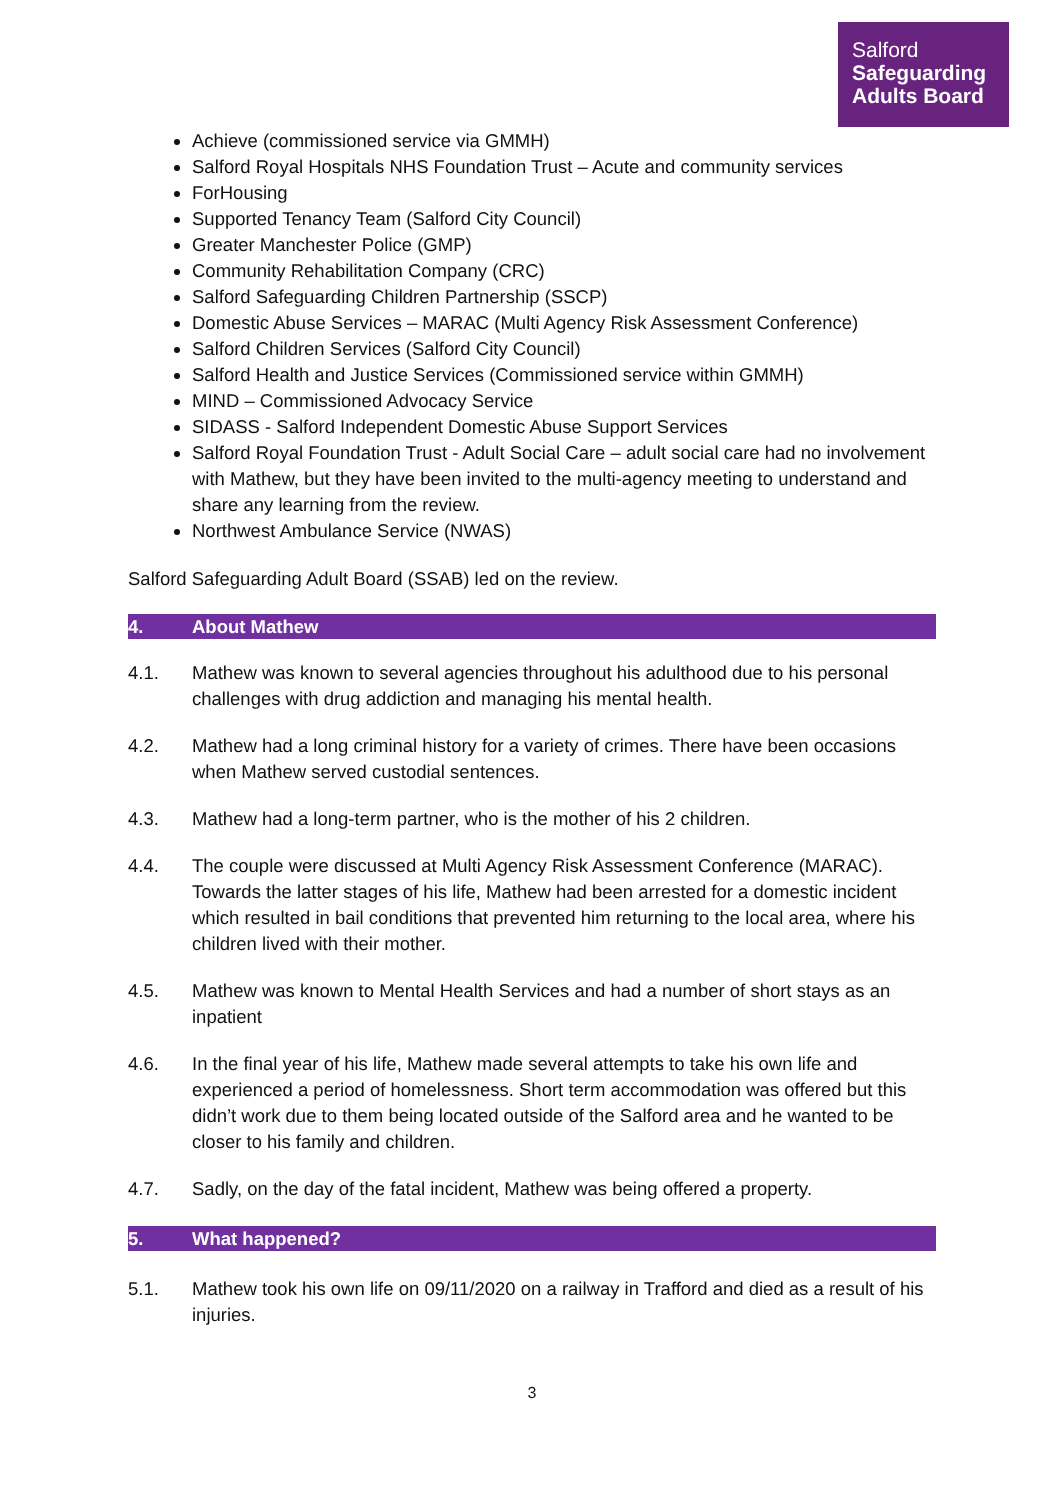Salford
Safeguarding
Adults Board
Achieve (commissioned service via GMMH)
Salford Royal Hospitals NHS Foundation Trust – Acute and community services
ForHousing
Supported Tenancy Team (Salford City Council)
Greater Manchester Police (GMP)
Community Rehabilitation Company (CRC)
Salford Safeguarding Children Partnership (SSCP)
Domestic Abuse Services – MARAC (Multi Agency Risk Assessment Conference)
Salford Children Services (Salford City Council)
Salford Health and Justice Services (Commissioned service within GMMH)
MIND – Commissioned Advocacy Service
SIDASS - Salford Independent Domestic Abuse Support Services
Salford Royal Foundation Trust - Adult Social Care – adult social care had no involvement with Mathew, but they have been invited to the multi-agency meeting to understand and share any learning from the review.
Northwest Ambulance Service (NWAS)
Salford Safeguarding Adult Board (SSAB) led on the review.
4. About Mathew
4.1. Mathew was known to several agencies throughout his adulthood due to his personal challenges with drug addiction and managing his mental health.
4.2. Mathew had a long criminal history for a variety of crimes. There have been occasions when Mathew served custodial sentences.
4.3. Mathew had a long-term partner, who is the mother of his 2 children.
4.4. The couple were discussed at Multi Agency Risk Assessment Conference (MARAC). Towards the latter stages of his life, Mathew had been arrested for a domestic incident which resulted in bail conditions that prevented him returning to the local area, where his children lived with their mother.
4.5. Mathew was known to Mental Health Services and had a number of short stays as an inpatient
4.6. In the final year of his life, Mathew made several attempts to take his own life and experienced a period of homelessness. Short term accommodation was offered but this didn’t work due to them being located outside of the Salford area and he wanted to be closer to his family and children.
4.7. Sadly, on the day of the fatal incident, Mathew was being offered a property.
5. What happened?
5.1. Mathew took his own life on 09/11/2020 on a railway in Trafford and died as a result of his injuries.
3